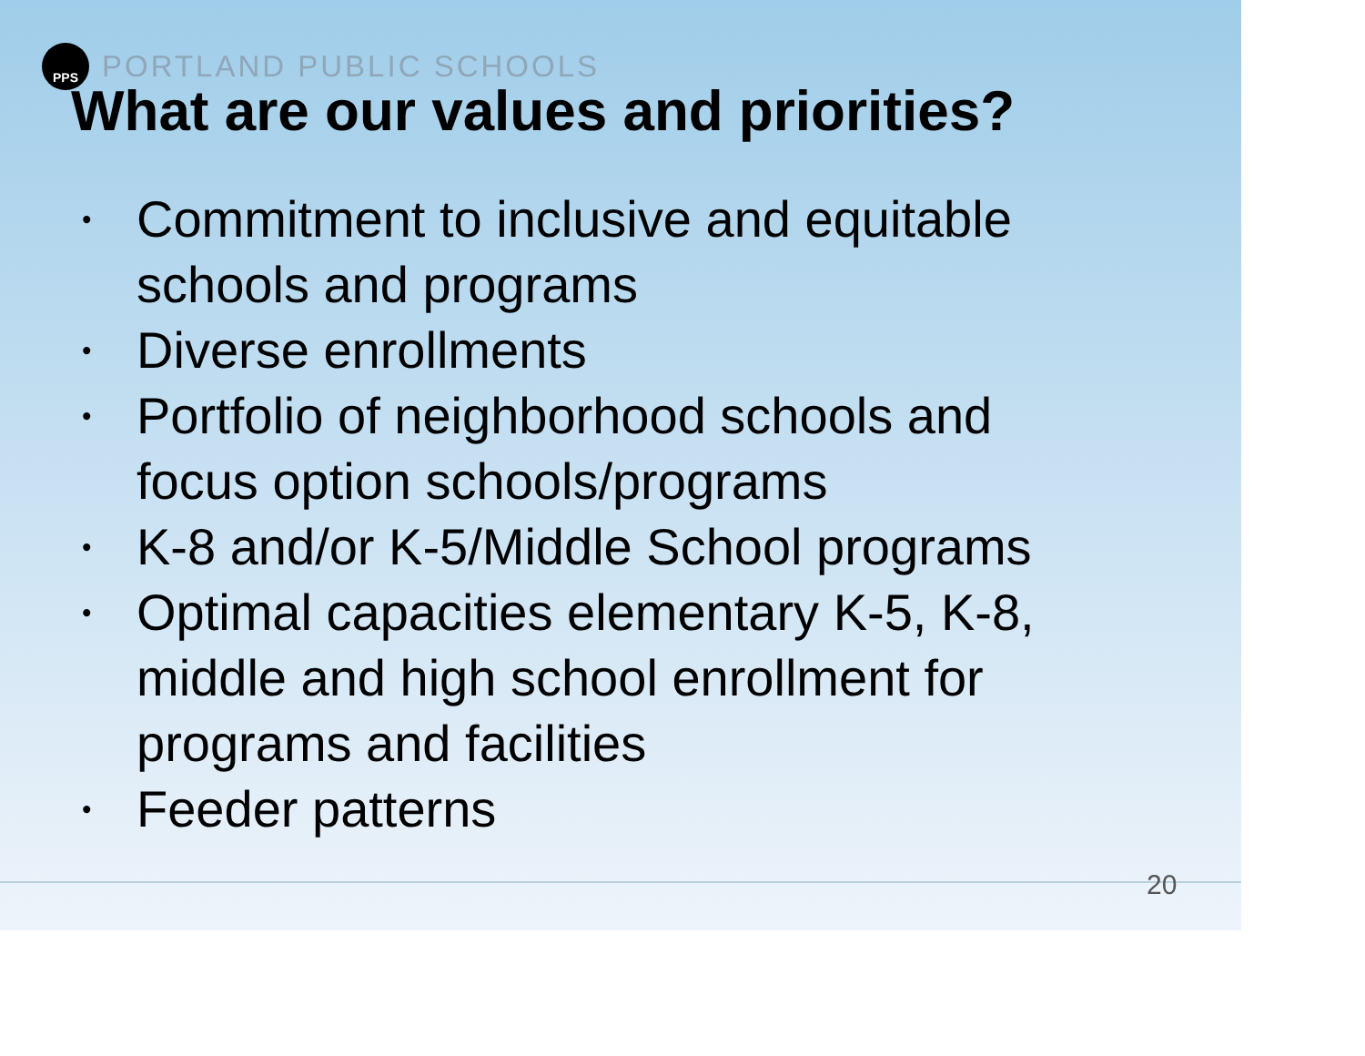PPS
PORTLAND PUBLIC SCHOOLS
What are our values and priorities?
• Commitment to inclusive and equitable schools and programs
• Diverse enrollments
• Portfolio of neighborhood schools and focus option schools/programs
• K-8 and/or K-5/Middle School programs
• Optimal capacities elementary K-5, K-8, middle and high school enrollment for programs and facilities
• Feeder patterns
20